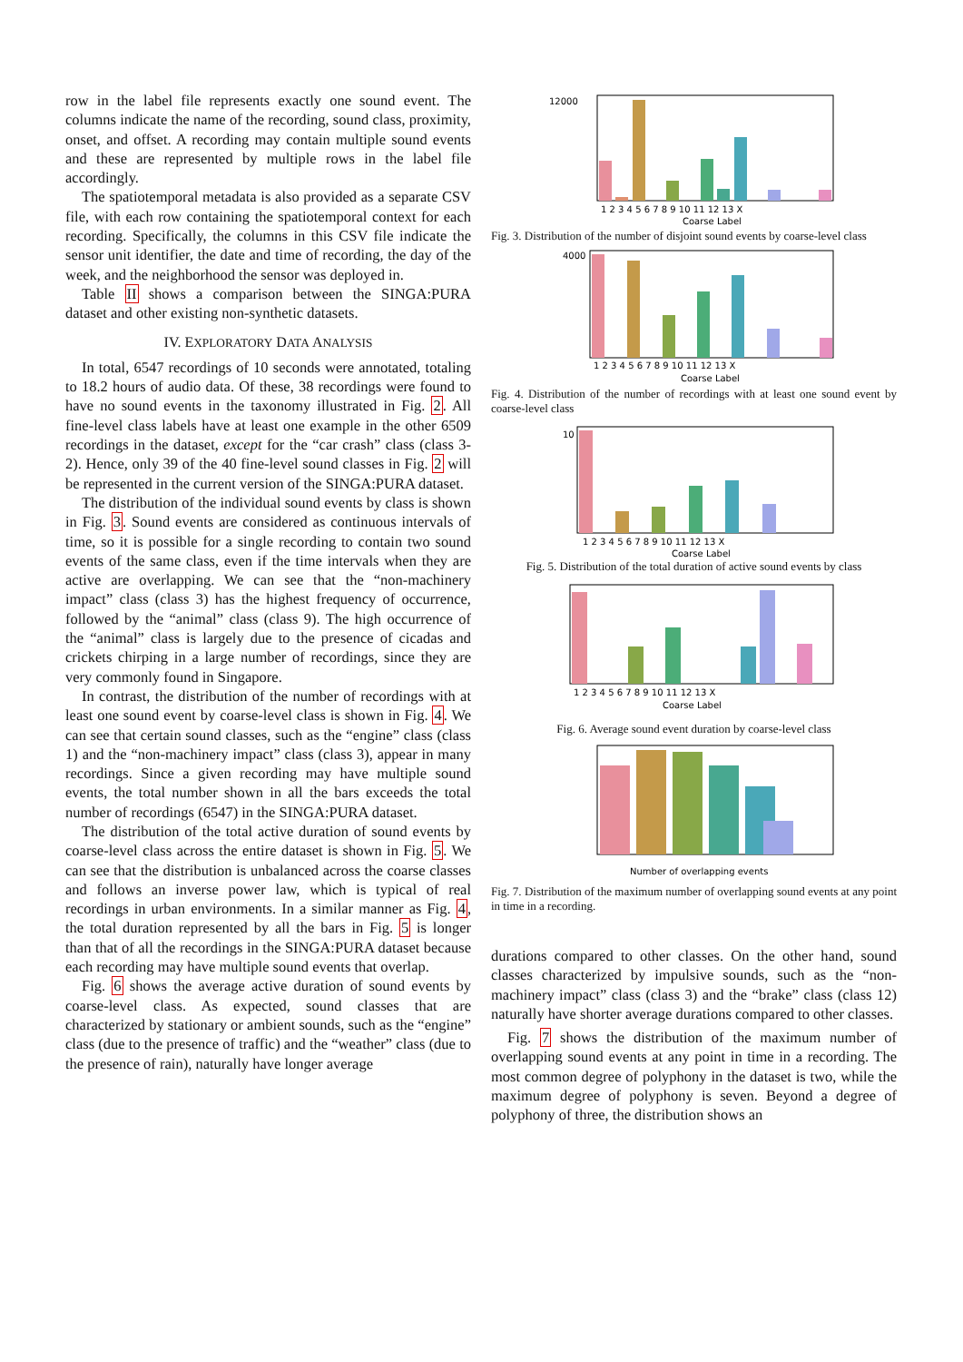row in the label file represents exactly one sound event. The columns indicate the name of the recording, sound class, proximity, onset, and offset. A recording may contain multiple sound events and these are represented by multiple rows in the label file accordingly.
The spatiotemporal metadata is also provided as a separate CSV file, with each row containing the spatiotemporal context for each recording. Specifically, the columns in this CSV file indicate the sensor unit identifier, the date and time of recording, the day of the week, and the neighborhood the sensor was deployed in.
Table II shows a comparison between the SINGA:PURA dataset and other existing non-synthetic datasets.
IV. EXPLORATORY DATA ANALYSIS
In total, 6547 recordings of 10 seconds were annotated, totaling to 18.2 hours of audio data. Of these, 38 recordings were found to have no sound events in the taxonomy illustrated in Fig. 2. All fine-level class labels have at least one example in the other 6509 recordings in the dataset, except for the “car crash” class (class 3-2). Hence, only 39 of the 40 fine-level sound classes in Fig. 2 will be represented in the current version of the SINGA:PURA dataset.
The distribution of the individual sound events by class is shown in Fig. 3. Sound events are considered as continuous intervals of time, so it is possible for a single recording to contain two sound events of the same class, even if the time intervals when they are active are overlapping. We can see that the “non-machinery impact” class (class 3) has the highest frequency of occurrence, followed by the “animal” class (class 9). The high occurrence of the “animal” class is largely due to the presence of cicadas and crickets chirping in a large number of recordings, since they are very commonly found in Singapore.
In contrast, the distribution of the number of recordings with at least one sound event by coarse-level class is shown in Fig. 4. We can see that certain sound classes, such as the “engine” class (class 1) and the “non-machinery impact” class (class 3), appear in many recordings. Since a given recording may have multiple sound events, the total number shown in all the bars exceeds the total number of recordings (6547) in the SINGA:PURA dataset.
The distribution of the total active duration of sound events by coarse-level class across the entire dataset is shown in Fig. 5. We can see that the distribution is unbalanced across the coarse classes and follows an inverse power law, which is typical of real recordings in urban environments. In a similar manner as Fig. 4, the total duration represented by all the bars in Fig. 5 is longer than that of all the recordings in the SINGA:PURA dataset because each recording may have multiple sound events that overlap.
Fig. 6 shows the average active duration of sound events by coarse-level class. As expected, sound classes that are characterized by stationary or ambient sounds, such as the “engine” class (due to the presence of traffic) and the “weather” class (due to the presence of rain), naturally have longer average
12000
1 2 3 4 5 6 7 8 9 10 11 12 13 X
Coarse Label
Fig. 3. Distribution of the number of disjoint sound events by coarse-level class
4000
1 2 3 4 5 6 7 8 9 10 11 12 13 X
Coarse Label
Fig. 4. Distribution of the number of recordings with at least one sound event by coarse-level class
10
1 2 3 4 5 6 7 8 9 10 11 12 13 X
Coarse Label
Fig. 5. Distribution of the total duration of active sound events by class
1 2 3 4 5 6 7 8 9 10 11 12 13 X
Coarse Label
Fig. 6. Average sound event duration by coarse-level class
Number of overlapping events
Fig. 7. Distribution of the maximum number of overlapping sound events at any point in time in a recording.
durations compared to other classes. On the other hand, sound classes characterized by impulsive sounds, such as the “non-machinery impact” class (class 3) and the “brake” class (class 12) naturally have shorter average durations compared to other classes.
Fig. 7 shows the distribution of the maximum number of overlapping sound events at any point in time in a recording. The most common degree of polyphony in the dataset is two, while the maximum degree of polyphony is seven. Beyond a degree of polyphony of three, the distribution shows an